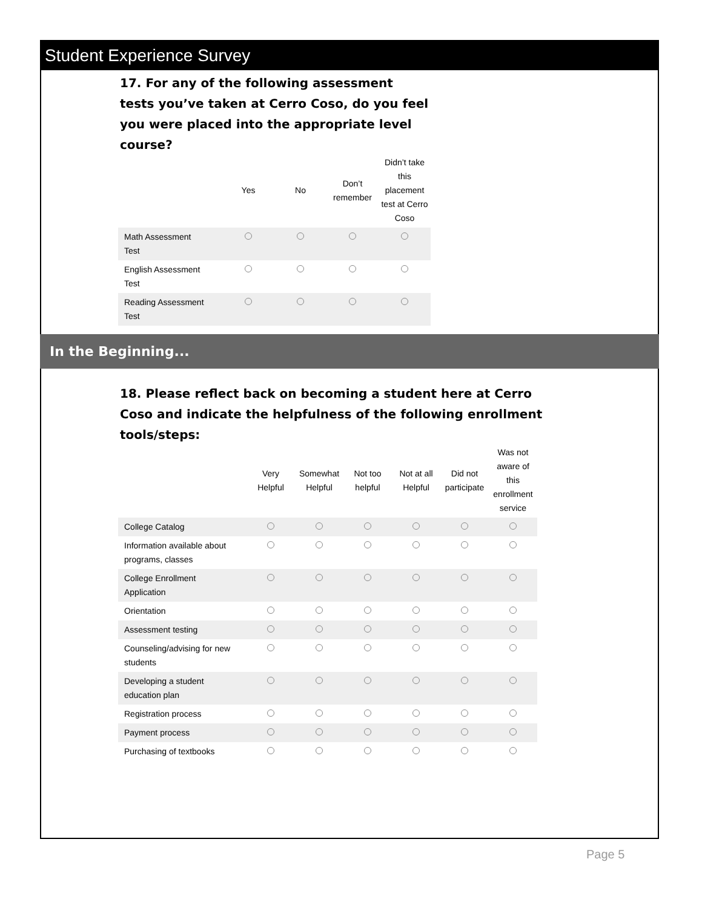Student Experience Survey
17. For any of the following assessment
tests you’ve taken at Cerro Coso, do you feel
you were placed into the appropriate level
course?
| | Yes | No | Don’t remember | Didn’t take this placement test at Cerro Coso |
| --- | --- | --- | --- | --- |
| Math Assessment Test | | | | |
| English Assessment Test | | | | |
| Reading Assessment Test | | | | |
In the Beginning...
18. Please reflect back on becoming a student here at Cerro
Coso and indicate the helpfulness of the following enrollment
tools/steps:
| | Very Helpful | Somewhat Helpful | Not too helpful | Not at all Helpful | Did not participate | Was not aware of this enrollment service |
| --- | --- | --- | --- | --- | --- | --- |
| College Catalog | | | | | | |
| Information available about programs, classes | | | | | | |
| College Enrollment Application | | | | | | |
| Orientation | | | | | | |
| Assessment testing | | | | | | |
| Counseling/advising for new students | | | | | | |
| Developing a student education plan | | | | | | |
| Registration process | | | | | | |
| Payment process | | | | | | |
| Purchasing of textbooks | | | | | | |
Page 5